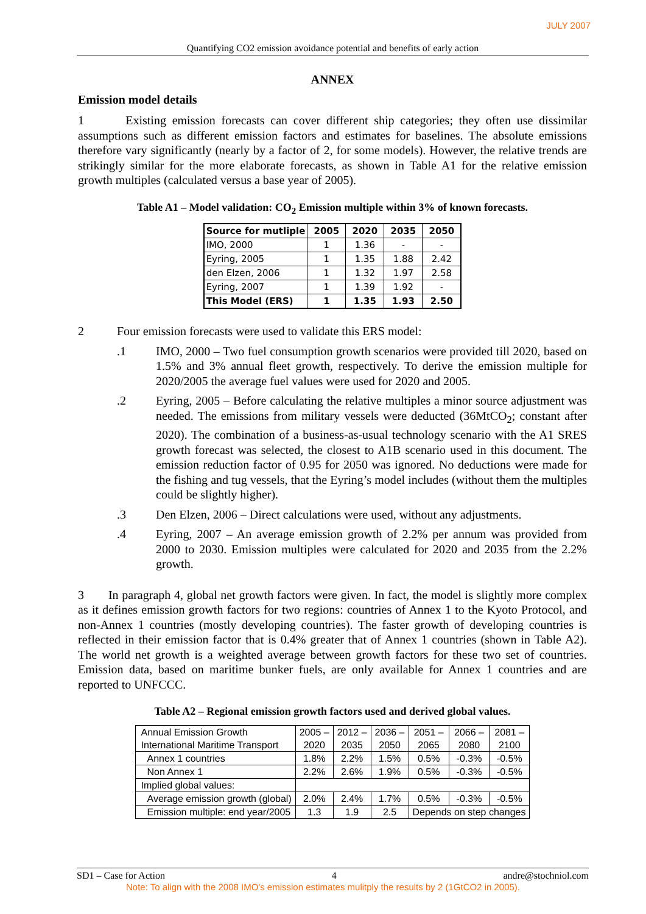JULY 2007
Quantifying CO2 emission avoidance potential and benefits of early action
ANNEX
Emission model details
1 Existing emission forecasts can cover different ship categories; they often use dissimilar assumptions such as different emission factors and estimates for baselines. The absolute emissions therefore vary significantly (nearly by a factor of 2, for some models). However, the relative trends are strikingly similar for the more elaborate forecasts, as shown in Table A1 for the relative emission growth multiples (calculated versus a base year of 2005).
Table A1 – Model validation: CO<sub>2</sub> Emission multiple within 3% of known forecasts.
| Source for mutliple | 2005 | 2020 | 2035 | 2050 |
| --- | --- | --- | --- | --- |
| IMO, 2000 | 1 | 1.36 | - | - |
| Eyring, 2005 | 1 | 1.35 | 1.88 | 2.42 |
| den Elzen, 2006 | 1 | 1.32 | 1.97 | 2.58 |
| Eyring, 2007 | 1 | 1.39 | 1.92 | - |
| This Model (ERS) | 1 | 1.35 | 1.93 | 2.50 |
2 Four emission forecasts were used to validate this ERS model:
.1
IMO, 2000 – Two fuel consumption growth scenarios were provided till 2020, based on 1.5% and 3% annual fleet growth, respectively. To derive the emission multiple for 2020/2005 the average fuel values were used for 2020 and 2005.
.2
Eyring, 2005 – Before calculating the relative multiples a minor source adjustment was needed. The emissions from military vessels were deducted (36MtCO<sub>2</sub>; constant after 2020). The combination of a business-as-usual technology scenario with the A1 SRES growth forecast was selected, the closest to A1B scenario used in this document. The emission reduction factor of 0.95 for 2050 was ignored. No deductions were made for the fishing and tug vessels, that the Eyring’s model includes (without them the multiples could be slightly higher).
.3
Den Elzen, 2006 – Direct calculations were used, without any adjustments.
.4
Eyring, 2007 – An average emission growth of 2.2% per annum was provided from 2000 to 2030. Emission multiples were calculated for 2020 and 2035 from the 2.2% growth.
3 In paragraph 4, global net growth factors were given. In fact, the model is slightly more complex as it defines emission growth factors for two regions: countries of Annex 1 to the Kyoto Protocol, and non-Annex 1 countries (mostly developing countries). The faster growth of developing countries is reflected in their emission factor that is 0.4% greater that of Annex 1 countries (shown in Table A2). The world net growth is a weighted average between growth factors for these two set of countries. Emission data, based on maritime bunker fuels, are only available for Annex 1 countries and are reported to UNFCCC.
Table A2 – Regional emission growth factors used and derived global values.
| Annual Emission Growth International Maritime Transport | 2005 – 2020 | 2012 – 2035 | 2036 – 2050 | 2051 – 2065 | 2066 – 2080 | 2081 – 2100 |
| Annex 1 countries | 1.8% | 2.2% | 1.5% | 0.5% | -0.3% | -0.5% |
| Non Annex 1 | 2.2% | 2.6% | 1.9% | 0.5% | -0.3% | -0.5% |
| Implied global values: | | | | | | |
| Average emission growth (global) | 2.0% | 2.4% | 1.7% | 0.5% | -0.3% | -0.5% |
| Emission multiple: end year/2005 | 1.3 | 1.9 | 2.5 | Depends on step changes | | |
SD1 – Case for Action 4 andre@stochniol.com
Note: To align with the 2008 IMO's emission estimates mulitply the results by 2 (1GtCO2 in 2005).